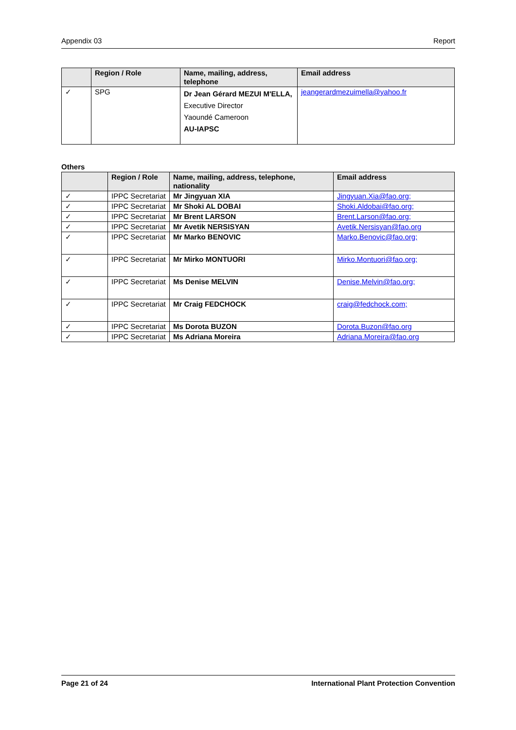Appendix 03 Report
| | Region / Role | Name, mailing, address, telephone | Email address |
| --- | --- | --- | --- |
| ✓ | SPG | Dr Jean Gérard MEZUI M'ELLA, Executive Director Yaoundé Cameroon AU-IAPSC | jeangerardmezuimella@yahoo.fr |
Others
| | Region / Role | Name, mailing, address, telephone, nationality | Email address |
| --- | --- | --- | --- |
| ✓ | IPPC Secretariat | Mr Jingyuan XIA | Jingyuan.Xia@fao.org; |
| ✓ | IPPC Secretariat | Mr Shoki AL DOBAI | Shoki.Aldobai@fao.org; |
| ✓ | IPPC Secretariat | Mr Brent LARSON | Brent.Larson@fao.org; |
| ✓ | IPPC Secretariat | Mr Avetik NERSISYAN | Avetik.Nersisyan@fao.org |
| ✓ | IPPC Secretariat | Mr Marko BENOVIC | Marko.Benovic@fao.org; |
| ✓ | IPPC Secretariat | Mr Mirko MONTUORI | Mirko.Montuori@fao.org; |
| ✓ | IPPC Secretariat | Ms Denise MELVIN | Denise.Melvin@fao.org; |
| ✓ | IPPC Secretariat | Mr Craig FEDCHOCK | craig@fedchock.com; |
| ✓ | IPPC Secretariat | Ms Dorota BUZON | Dorota.Buzon@fao.org |
| ✓ | IPPC Secretariat | Ms Adriana Moreira | Adriana.Moreira@fao.org |
Page 21 of 24 International Plant Protection Convention